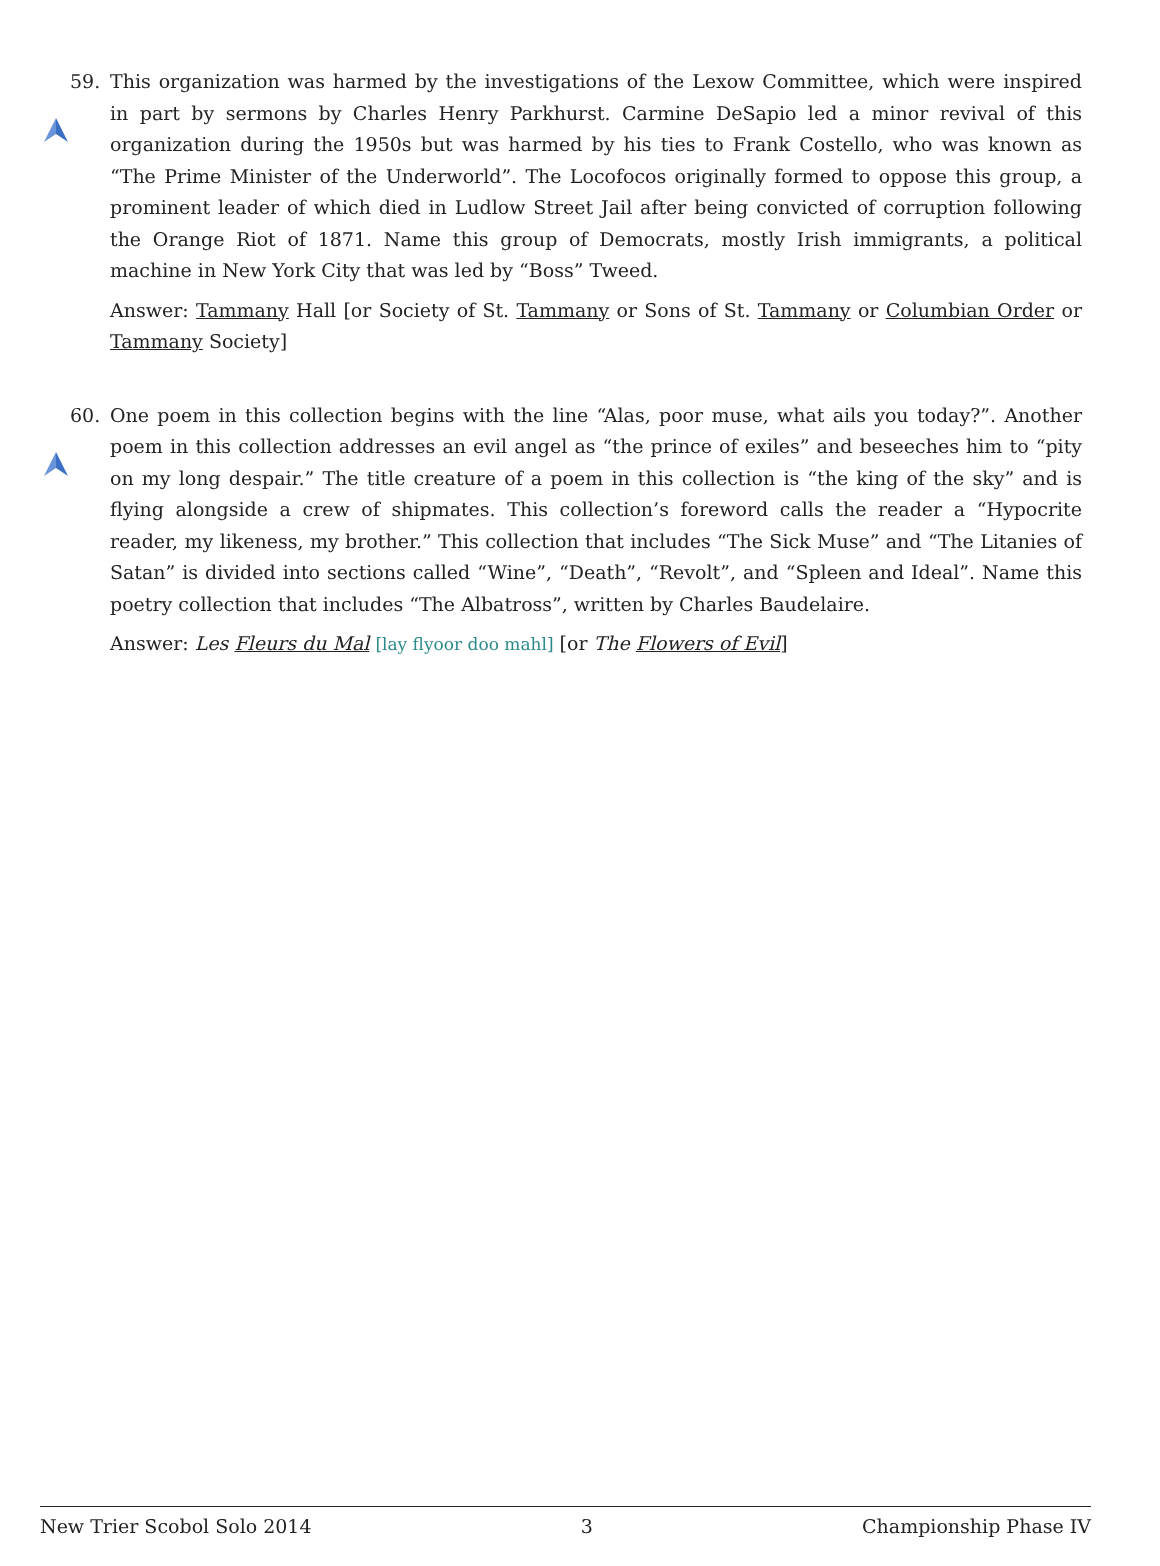59. This organization was harmed by the investigations of the Lexow Committee, which were inspired in part by sermons by Charles Henry Parkhurst. Carmine DeSapio led a minor revival of this organization during the 1950s but was harmed by his ties to Frank Costello, who was known as “The Prime Minister of the Underworld”. The Locofocos originally formed to oppose this group, a prominent leader of which died in Ludlow Street Jail after being convicted of corruption following the Orange Riot of 1871. Name this group of Democrats, mostly Irish immigrants, a political machine in New York City that was led by “Boss” Tweed.
Answer: Tammany Hall [or Society of St. Tammany or Sons of St. Tammany or Columbian Order or Tammany Society]
60. One poem in this collection begins with the line “Alas, poor muse, what ails you today?”. Another poem in this collection addresses an evil angel as “the prince of exiles” and beseeches him to “pity on my long despair.” The title creature of a poem in this collection is “the king of the sky” and is flying alongside a crew of shipmates. This collection’s foreword calls the reader a “Hypocrite reader, my likeness, my brother.” This collection that includes “The Sick Muse” and “The Litanies of Satan” is divided into sections called “Wine”, “Death”, “Revolt”, and “Spleen and Ideal”. Name this poetry collection that includes “The Albatross”, written by Charles Baudelaire.
Answer: Les Fleurs du Mal [lay flyoor doo mahl] [or The Flowers of Evil]
New Trier Scobol Solo 2014 3 Championship Phase IV